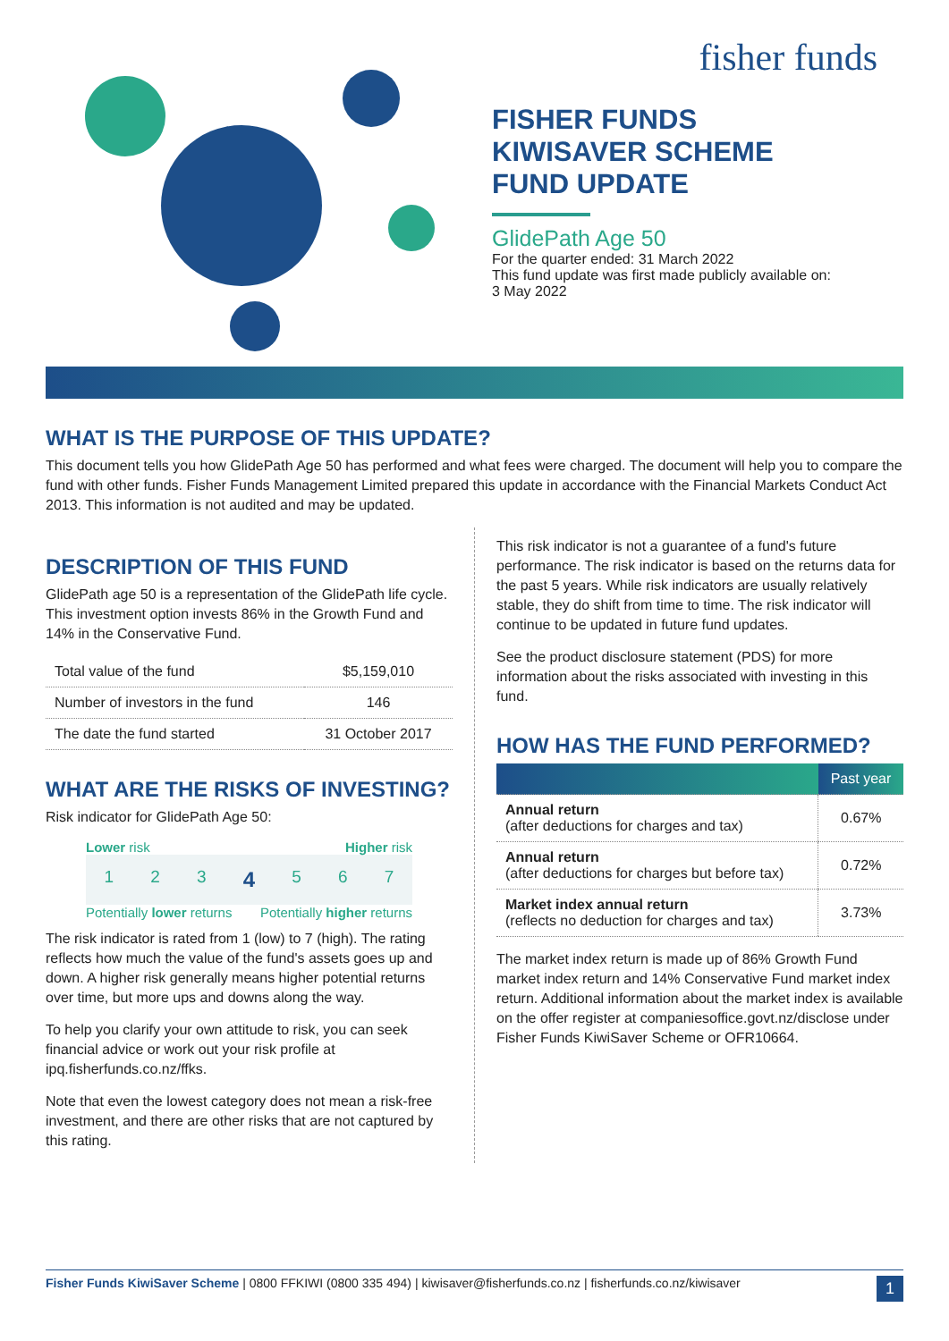fisher funds
FISHER FUNDS
KIWISAVER SCHEME
FUND UPDATE
GlidePath Age 50
For the quarter ended: 31 March 2022
This fund update was first made publicly available on:
3 May 2022
WHAT IS THE PURPOSE OF THIS UPDATE?
This document tells you how GlidePath Age 50 has performed and what fees were charged. The document will help you to compare the fund with other funds. Fisher Funds Management Limited prepared this update in accordance with the Financial Markets Conduct Act 2013. This information is not audited and may be updated.
DESCRIPTION OF THIS FUND
GlidePath age 50 is a representation of the GlidePath life cycle. This investment option invests 86% in the Growth Fund and 14% in the Conservative Fund.
| Total value of the fund | $5,159,010 |
| Number of investors in the fund | 146 |
| The date the fund started | 31 October 2017 |
WHAT ARE THE RISKS OF INVESTING?
Risk indicator for GlidePath Age 50:
Lower risk Higher risk
1 2 3 4 5 6 7
Potentially lower returns Potentially higher returns
The risk indicator is rated from 1 (low) to 7 (high). The rating reflects how much the value of the fund's assets goes up and down. A higher risk generally means higher potential returns over time, but more ups and downs along the way.
To help you clarify your own attitude to risk, you can seek financial advice or work out your risk profile at ipq.fisherfunds.co.nz/ffks.
Note that even the lowest category does not mean a risk-free investment, and there are other risks that are not captured by this rating.
This risk indicator is not a guarantee of a fund's future performance. The risk indicator is based on the returns data for the past 5 years. While risk indicators are usually relatively stable, they do shift from time to time. The risk indicator will continue to be updated in future fund updates.
See the product disclosure statement (PDS) for more information about the risks associated with investing in this fund.
HOW HAS THE FUND PERFORMED?
| | Past year |
| --- | --- |
| Annual return (after deductions for charges and tax) | 0.67% |
| Annual return (after deductions for charges but before tax) | 0.72% |
| Market index annual return (reflects no deduction for charges and tax) | 3.73% |
The market index return is made up of 86% Growth Fund market index return and 14% Conservative Fund market index return. Additional information about the market index is available on the offer register at companiesoffice.govt.nz/disclose under Fisher Funds KiwiSaver Scheme or OFR10664.
Fisher Funds KiwiSaver Scheme | 0800 FFKIWI (0800 335 494) | kiwisaver@fisherfunds.co.nz | fisherfunds.co.nz/kiwisaver 1